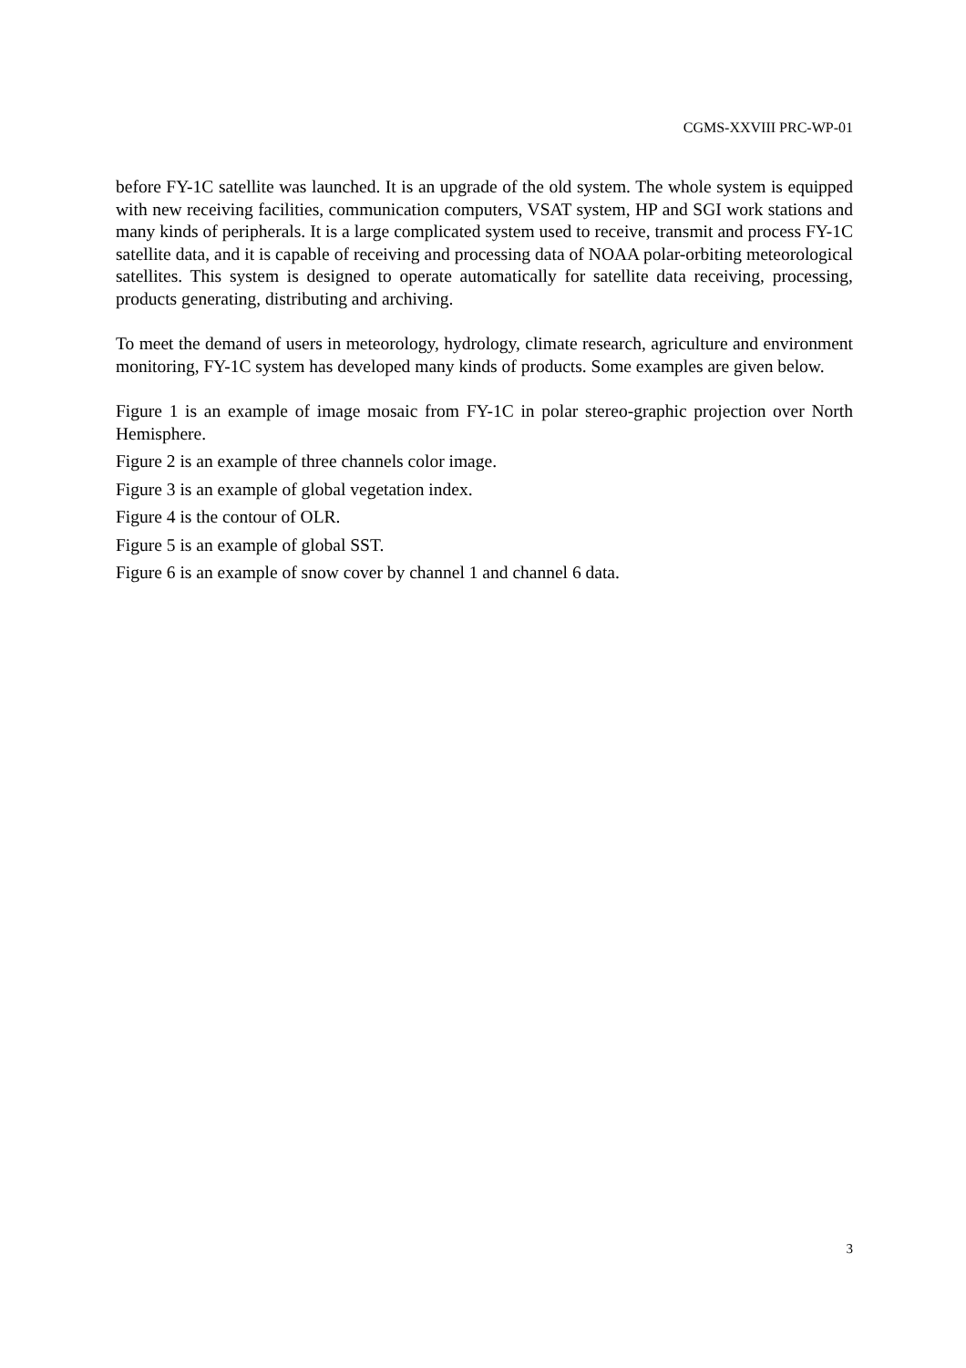CGMS-XXVIII PRC-WP-01
before FY-1C satellite was launched. It is an upgrade of the old system. The whole system is equipped with new receiving facilities, communication computers, VSAT system, HP and SGI work stations and many kinds of peripherals. It is a large complicated system used to receive, transmit and process FY-1C satellite data, and it is capable of receiving and processing data of NOAA polar-orbiting meteorological satellites. This system is designed to operate automatically for satellite data receiving, processing, products generating, distributing and archiving.
To meet the demand of users in meteorology, hydrology, climate research, agriculture and environment monitoring, FY-1C system has developed many kinds of products. Some examples are given below.
Figure 1 is an example of image mosaic from FY-1C in polar stereo-graphic projection over North Hemisphere.
Figure 2 is an example of three channels color image.
Figure 3 is an example of global vegetation index.
Figure 4 is the contour of OLR.
Figure 5 is an example of global SST.
Figure 6 is an example of snow cover by channel 1 and channel 6 data.
3